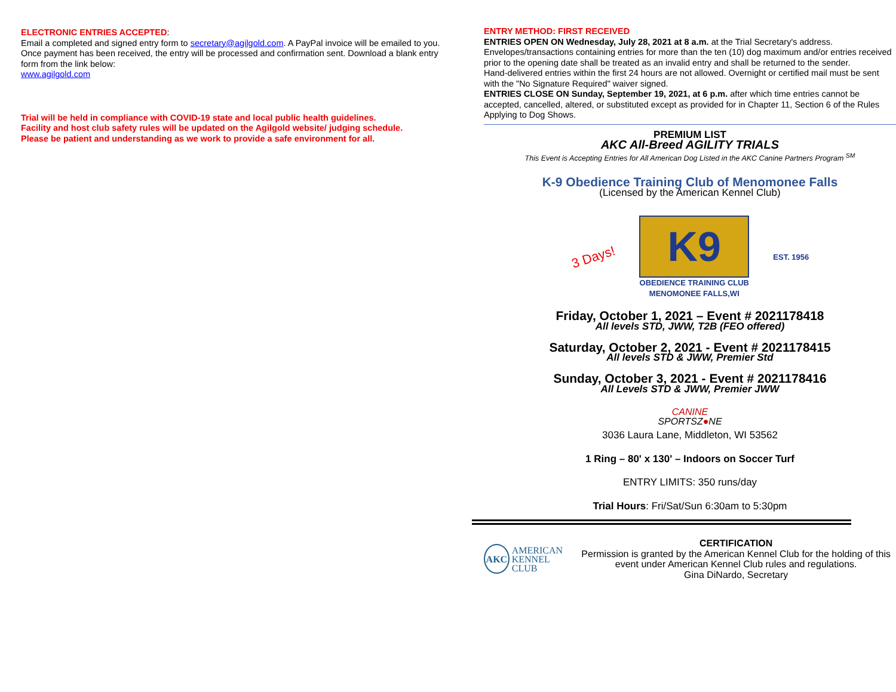ELECTRONIC ENTRIES ACCEPTED:
Email a completed and signed entry form to secretary@agilgold.com. A PayPal invoice will be emailed to you. Once payment has been received, the entry will be processed and confirmation sent. Download a blank entry form from the link below:
www.agilgold.com
Trial will be held in compliance with COVID-19 state and local public health guidelines.
Facility and host club safety rules will be updated on the Agilgold website/ judging schedule.
Please be patient and understanding as we work to provide a safe environment for all.
ENTRY METHOD: FIRST RECEIVED
ENTRIES OPEN ON Wednesday, July 28, 2021 at 8 a.m. at the Trial Secretary's address. Envelopes/transactions containing entries for more than the ten (10) dog maximum and/or entries received prior to the opening date shall be treated as an invalid entry and shall be returned to the sender.
Hand-delivered entries within the first 24 hours are not allowed. Overnight or certified mail must be sent with the "No Signature Required" waiver signed.
ENTRIES CLOSE ON Sunday, September 19, 2021, at 6 p.m. after which time entries cannot be accepted, cancelled, altered, or substituted except as provided for in Chapter 11, Section 6 of the Rules Applying to Dog Shows.
PREMIUM LIST
AKC All-Breed AGILITY TRIALS
This Event is Accepting Entries for All American Dog Listed in the AKC Canine Partners Program <sup>SM</sup>
K-9 Obedience Training Club of Menomonee Falls
(Licensed by the American Kennel Club)
3 Days!
K9
OBEDIENCE TRAINING CLUB
MENOMONEE FALLS,WI
EST. 1956
Friday, October 1, 2021 – Event # 2021178418
All levels STD, JWW, T2B (FEO offered)
Saturday, October 2, 2021 - Event # 2021178415
All levels STD & JWW, Premier Std
Sunday, October 3, 2021 - Event # 2021178416
All Levels STD & JWW, Premier JWW
CANINE
SPORTSZ●NE
3036 Laura Lane, Middleton, WI 53562
1 Ring – 80' x 130' – Indoors on Soccer Turf
ENTRY LIMITS: 350 runs/day
Trial Hours: Fri/Sat/Sun 6:30am to 5:30pm
AKC AMERICAN
KENNEL CLUB
CERTIFICATION
Permission is granted by the American Kennel Club for the holding of this event under American Kennel Club rules and regulations.
Gina DiNardo, Secretary